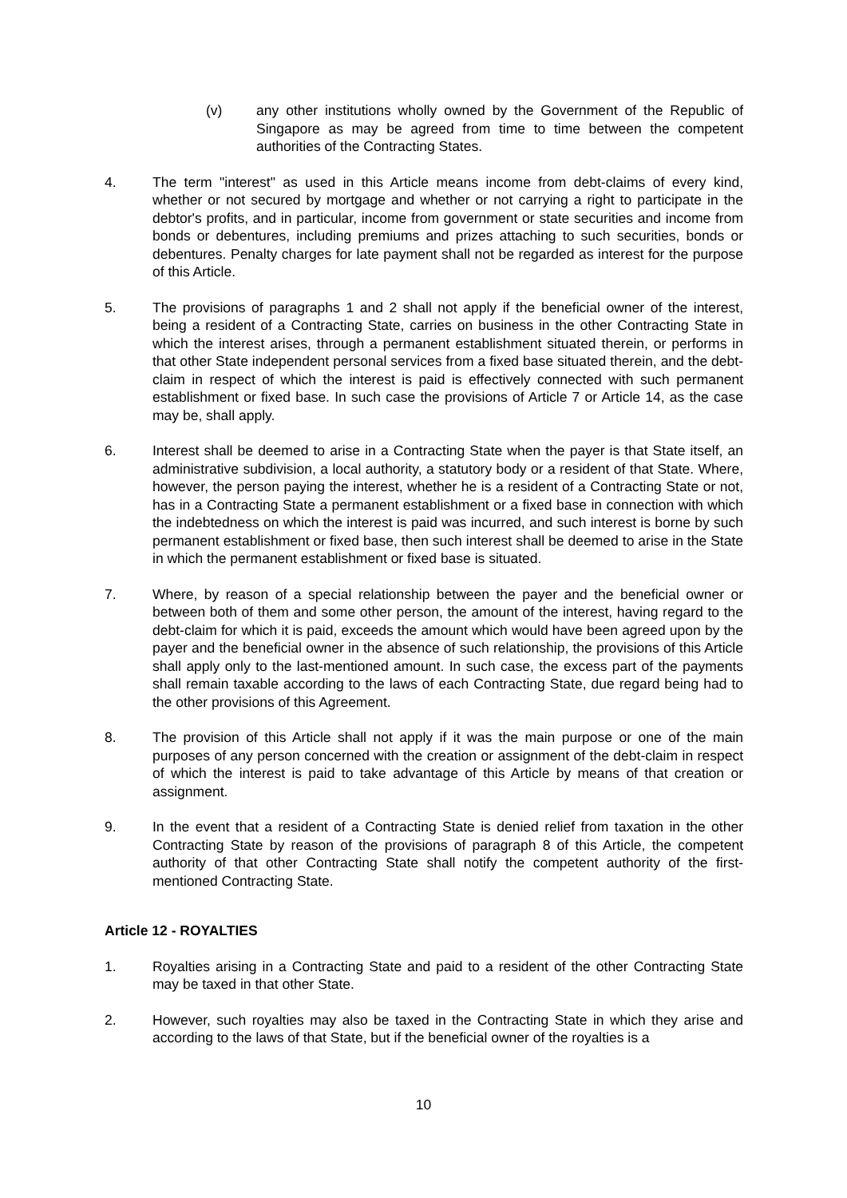(v) any other institutions wholly owned by the Government of the Republic of Singapore as may be agreed from time to time between the competent authorities of the Contracting States.
4. The term "interest" as used in this Article means income from debt-claims of every kind, whether or not secured by mortgage and whether or not carrying a right to participate in the debtor's profits, and in particular, income from government or state securities and income from bonds or debentures, including premiums and prizes attaching to such securities, bonds or debentures. Penalty charges for late payment shall not be regarded as interest for the purpose of this Article.
5. The provisions of paragraphs 1 and 2 shall not apply if the beneficial owner of the interest, being a resident of a Contracting State, carries on business in the other Contracting State in which the interest arises, through a permanent establishment situated therein, or performs in that other State independent personal services from a fixed base situated therein, and the debt-claim in respect of which the interest is paid is effectively connected with such permanent establishment or fixed base. In such case the provisions of Article 7 or Article 14, as the case may be, shall apply.
6. Interest shall be deemed to arise in a Contracting State when the payer is that State itself, an administrative subdivision, a local authority, a statutory body or a resident of that State. Where, however, the person paying the interest, whether he is a resident of a Contracting State or not, has in a Contracting State a permanent establishment or a fixed base in connection with which the indebtedness on which the interest is paid was incurred, and such interest is borne by such permanent establishment or fixed base, then such interest shall be deemed to arise in the State in which the permanent establishment or fixed base is situated.
7. Where, by reason of a special relationship between the payer and the beneficial owner or between both of them and some other person, the amount of the interest, having regard to the debt-claim for which it is paid, exceeds the amount which would have been agreed upon by the payer and the beneficial owner in the absence of such relationship, the provisions of this Article shall apply only to the last-mentioned amount. In such case, the excess part of the payments shall remain taxable according to the laws of each Contracting State, due regard being had to the other provisions of this Agreement.
8. The provision of this Article shall not apply if it was the main purpose or one of the main purposes of any person concerned with the creation or assignment of the debt-claim in respect of which the interest is paid to take advantage of this Article by means of that creation or assignment.
9. In the event that a resident of a Contracting State is denied relief from taxation in the other Contracting State by reason of the provisions of paragraph 8 of this Article, the competent authority of that other Contracting State shall notify the competent authority of the first-mentioned Contracting State.
Article 12 - ROYALTIES
1. Royalties arising in a Contracting State and paid to a resident of the other Contracting State may be taxed in that other State.
2. However, such royalties may also be taxed in the Contracting State in which they arise and according to the laws of that State, but if the beneficial owner of the royalties is a
10